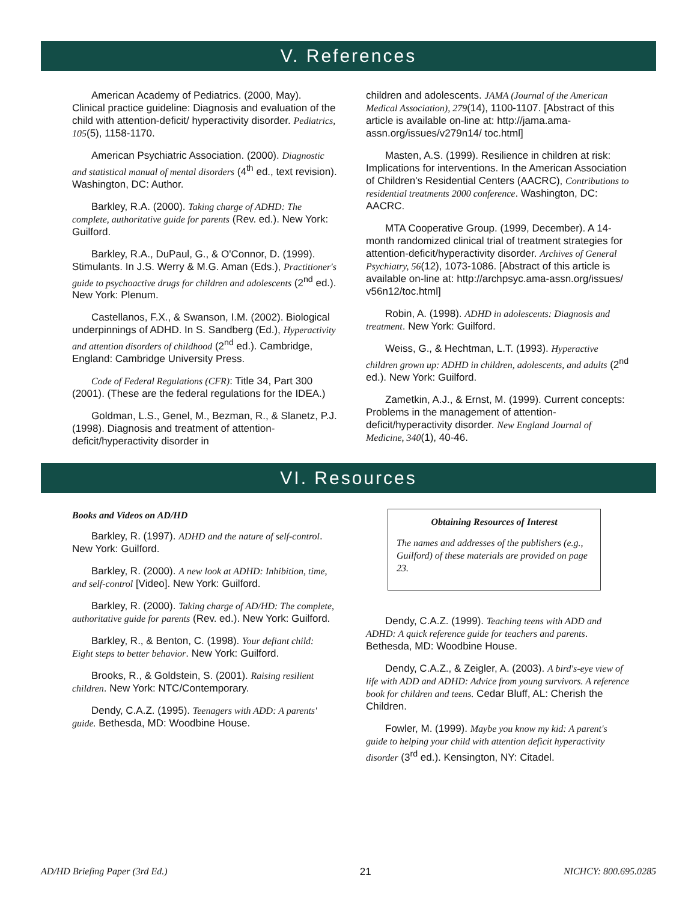V. References
American Academy of Pediatrics. (2000, May). Clinical practice guideline: Diagnosis and evaluation of the child with attention-deficit/ hyperactivity disorder. Pediatrics, 105(5), 1158-1170.
American Psychiatric Association. (2000). Diagnostic and statistical manual of mental disorders (4<sup>th</sup> ed., text revision). Washington, DC: Author.
Barkley, R.A. (2000). Taking charge of ADHD: The complete, authoritative guide for parents (Rev. ed.). New York: Guilford.
Barkley, R.A., DuPaul, G., & O'Connor, D. (1999). Stimulants. In J.S. Werry & M.G. Aman (Eds.), Practitioner's guide to psychoactive drugs for children and adolescents (2<sup>nd</sup> ed.). New York: Plenum.
Castellanos, F.X., & Swanson, I.M. (2002). Biological underpinnings of ADHD. In S. Sandberg (Ed.), Hyperactivity and attention disorders of childhood (2<sup>nd</sup> ed.). Cambridge, England: Cambridge University Press.
Code of Federal Regulations (CFR): Title 34, Part 300 (2001). (These are the federal regulations for the IDEA.)
Goldman, L.S., Genel, M., Bezman, R., & Slanetz, P.J. (1998). Diagnosis and treatment of attention-deficit/hyperactivity disorder in
children and adolescents. JAMA (Journal of the American Medical Association), 279(14), 1100-1107. [Abstract of this article is available on-line at: http://jama.ama-assn.org/issues/v279n14/ toc.html]
Masten, A.S. (1999). Resilience in children at risk: Implications for interventions. In the American Association of Children's Residential Centers (AACRC), Contributions to residential treatments 2000 conference. Washington, DC: AACRC.
MTA Cooperative Group. (1999, December). A 14-month randomized clinical trial of treatment strategies for attention-deficit/hyperactivity disorder. Archives of General Psychiatry, 56(12), 1073-1086. [Abstract of this article is available on-line at: http://archpsyc.ama-assn.org/issues/ v56n12/toc.html]
Robin, A. (1998). ADHD in adolescents: Diagnosis and treatment. New York: Guilford.
Weiss, G., & Hechtman, L.T. (1993). Hyperactive children grown up: ADHD in children, adolescents, and adults (2<sup>nd</sup> ed.). New York: Guilford.
Zametkin, A.J., & Ernst, M. (1999). Current concepts: Problems in the management of attention-deficit/hyperactivity disorder. New England Journal of Medicine, 340(1), 40-46.
VI. Resources
Books and Videos on AD/HD
Barkley, R. (1997). ADHD and the nature of self-control. New York: Guilford.
Barkley, R. (2000). A new look at ADHD: Inhibition, time, and self-control [Video]. New York: Guilford.
Barkley, R. (2000). Taking charge of AD/HD: The complete, authoritative guide for parents (Rev. ed.). New York: Guilford.
Barkley, R., & Benton, C. (1998). Your defiant child: Eight steps to better behavior. New York: Guilford.
Brooks, R., & Goldstein, S. (2001). Raising resilient children. New York: NTC/Contemporary.
Dendy, C.A.Z. (1995). Teenagers with ADD: A parents' guide. Bethesda, MD: Woodbine House.
Obtaining Resources of Interest
The names and addresses of the publishers (e.g., Guilford) of these materials are provided on page 23.
Dendy, C.A.Z. (1999). Teaching teens with ADD and ADHD: A quick reference guide for teachers and parents. Bethesda, MD: Woodbine House.
Dendy, C.A.Z., & Zeigler, A. (2003). A bird's-eye view of life with ADD and ADHD: Advice from young survivors. A reference book for children and teens. Cedar Bluff, AL: Cherish the Children.
Fowler, M. (1999). Maybe you know my kid: A parent's guide to helping your child with attention deficit hyperactivity disorder (3<sup>rd</sup> ed.). Kensington, NY: Citadel.
AD/HD Briefing Paper (3rd Ed.) 21 NICHCY: 800.695.0285